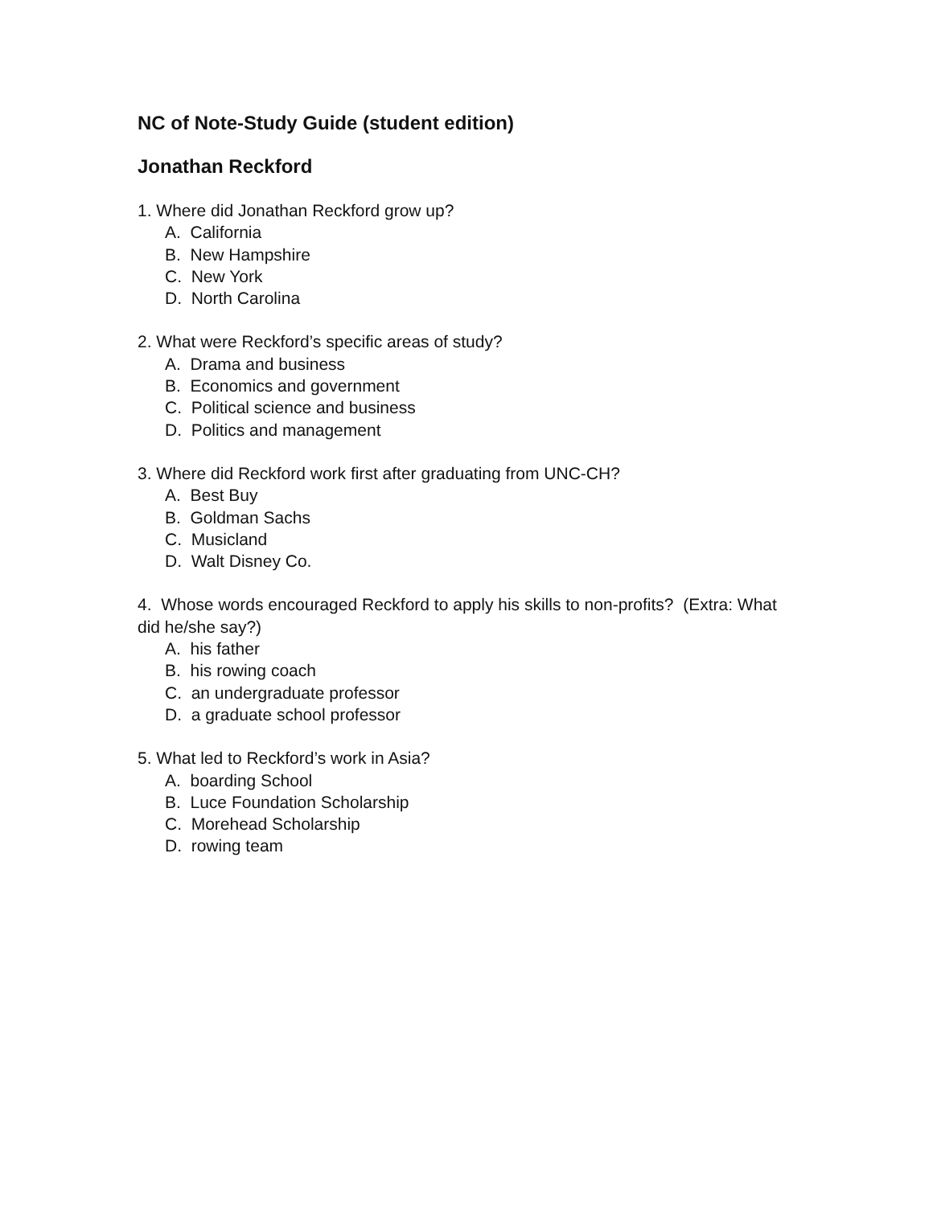NC of Note-Study Guide (student edition)
Jonathan Reckford
1. Where did Jonathan Reckford grow up?
A. California
B. New Hampshire
C. New York
D. North Carolina
2. What were Reckford’s specific areas of study?
A. Drama and business
B. Economics and government
C. Political science and business
D. Politics and management
3. Where did Reckford work first after graduating from UNC-CH?
A. Best Buy
B. Goldman Sachs
C. Musicland
D. Walt Disney Co.
4. Whose words encouraged Reckford to apply his skills to non-profits? (Extra: What did he/she say?)
A. his father
B. his rowing coach
C. an undergraduate professor
D. a graduate school professor
5. What led to Reckford’s work in Asia?
A. boarding School
B. Luce Foundation Scholarship
C. Morehead Scholarship
D. rowing team